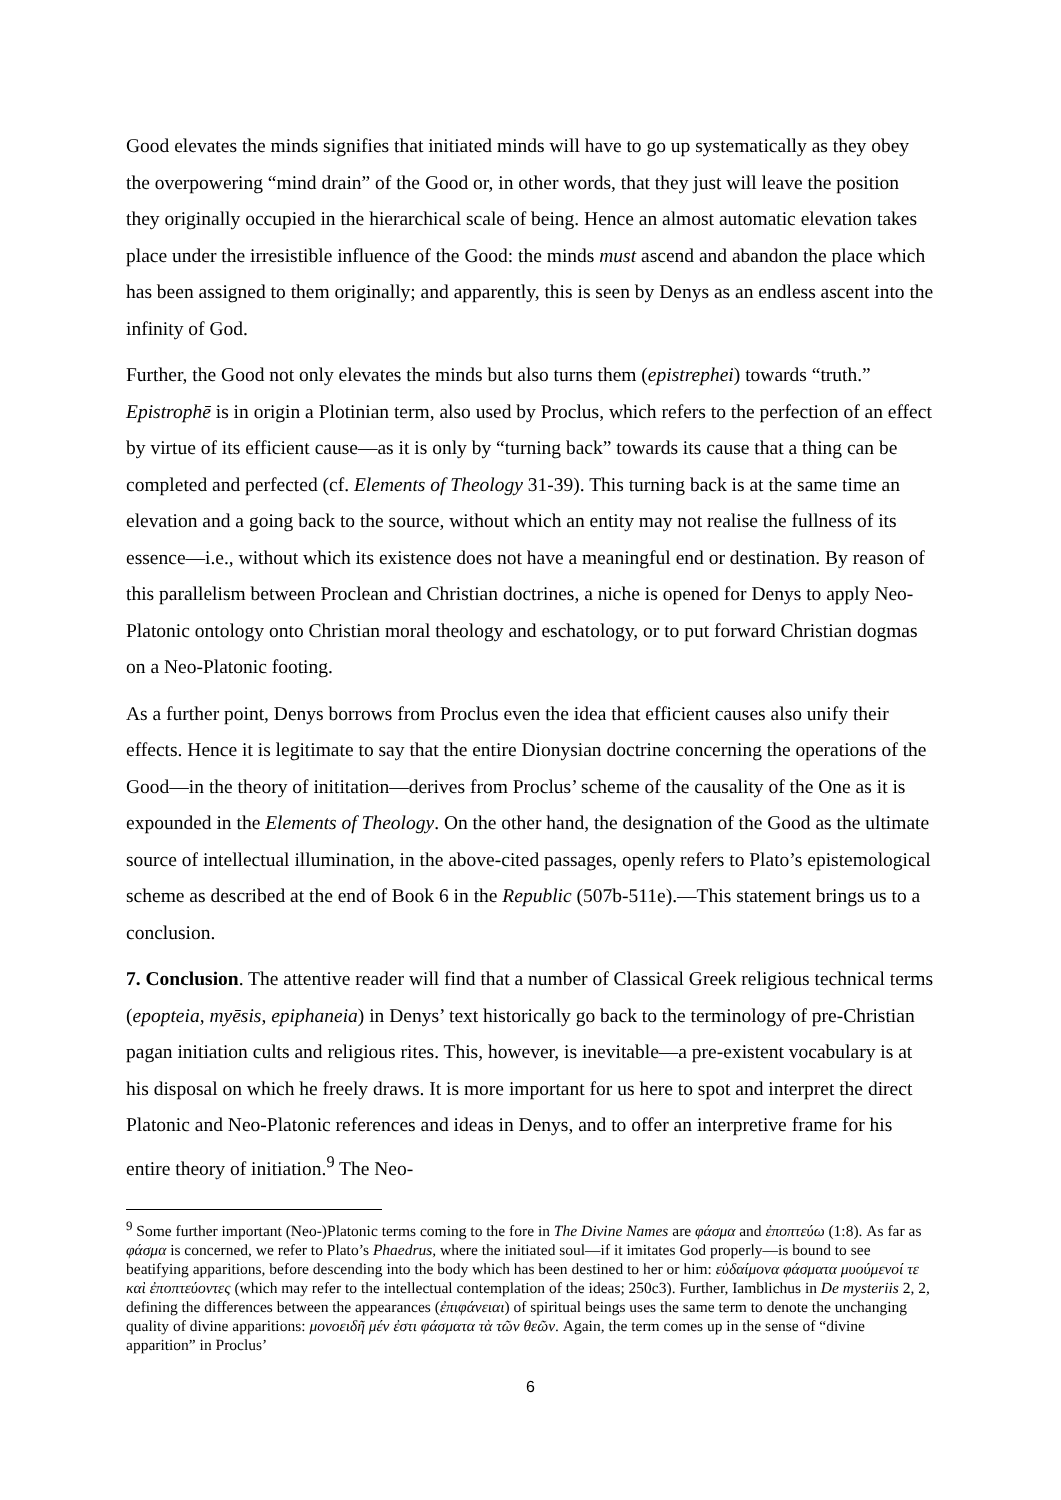Good elevates the minds signifies that initiated minds will have to go up systematically as they obey the overpowering “mind drain” of the Good or, in other words, that they just will leave the position they originally occupied in the hierarchical scale of being. Hence an almost automatic elevation takes place under the irresistible influence of the Good: the minds must ascend and abandon the place which has been assigned to them originally; and apparently, this is seen by Denys as an endless ascent into the infinity of God.
Further, the Good not only elevates the minds but also turns them (epistrephei) towards “truth.” Epistrophē is in origin a Plotinian term, also used by Proclus, which refers to the perfection of an effect by virtue of its efficient cause—as it is only by “turning back” towards its cause that a thing can be completed and perfected (cf. Elements of Theology 31-39). This turning back is at the same time an elevation and a going back to the source, without which an entity may not realise the fullness of its essence—i.e., without which its existence does not have a meaningful end or destination. By reason of this parallelism between Proclean and Christian doctrines, a niche is opened for Denys to apply Neo-Platonic ontology onto Christian moral theology and eschatology, or to put forward Christian dogmas on a Neo-Platonic footing.
As a further point, Denys borrows from Proclus even the idea that efficient causes also unify their effects. Hence it is legitimate to say that the entire Dionysian doctrine concerning the operations of the Good—in the theory of inititation—derives from Proclus’ scheme of the causality of the One as it is expounded in the Elements of Theology. On the other hand, the designation of the Good as the ultimate source of intellectual illumination, in the above-cited passages, openly refers to Plato’s epistemological scheme as described at the end of Book 6 in the Republic (507b-511e).—This statement brings us to a conclusion.
7. Conclusion. The attentive reader will find that a number of Classical Greek religious technical terms (epopteia, myēsis, epiphaneia) in Denys’ text historically go back to the terminology of pre-Christian pagan initiation cults and religious rites. This, however, is inevitable—a pre-existent vocabulary is at his disposal on which he freely draws. It is more important for us here to spot and interpret the direct Platonic and Neo-Platonic references and ideas in Denys, and to offer an interpretive frame for his entire theory of initiation.<sup>9</sup> The Neo-
<sup>9</sup> Some further important (Neo-)Platonic terms coming to the fore in The Divine Names are φάσμα and ἐποπτεύω (1:8). As far as φάσμα is concerned, we refer to Plato’s Phaedrus, where the initiated soul—if it imitates God properly—is bound to see beatifying apparitions, before descending into the body which has been destined to her or him: εὐδαίμονα φάσματα μυούμενοί τε καὶ ἐποπτεύοντες (which may refer to the intellectual contemplation of the ideas; 250c3). Further, Iamblichus in De mysteriis 2, 2, defining the differences between the appearances (ἐπιφάνειαι) of spiritual beings uses the same term to denote the unchanging quality of divine apparitions: μονοειδῆ μέν ἐστι φάσματα τὰ τῶν θεῶν. Again, the term comes up in the sense of “divine apparition” in Proclus’
6